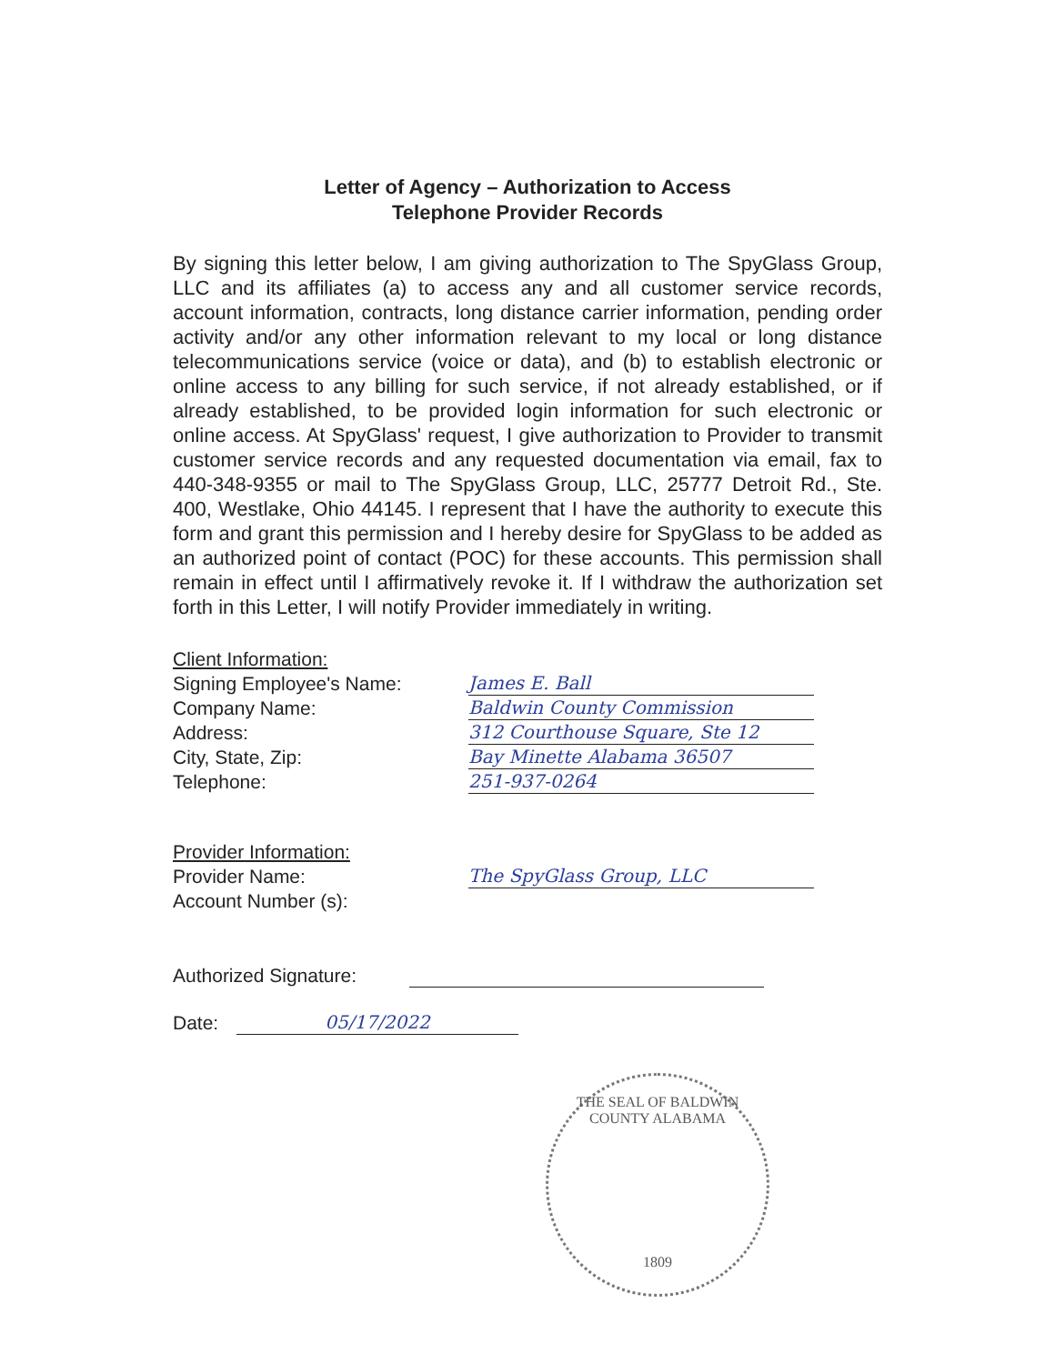Letter of Agency – Authorization to Access
Telephone Provider Records
By signing this letter below, I am giving authorization to The SpyGlass Group, LLC and its affiliates (a) to access any and all customer service records, account information, contracts, long distance carrier information, pending order activity and/or any other information relevant to my local or long distance telecommunications service (voice or data), and (b) to establish electronic or online access to any billing for such service, if not already established, or if already established, to be provided login information for such electronic or online access. At SpyGlass' request, I give authorization to Provider to transmit customer service records and any requested documentation via email, fax to 440-348-9355 or mail to The SpyGlass Group, LLC, 25777 Detroit Rd., Ste. 400, Westlake, Ohio 44145. I represent that I have the authority to execute this form and grant this permission and I hereby desire for SpyGlass to be added as an authorized point of contact (POC) for these accounts. This permission shall remain in effect until I affirmatively revoke it. If I withdraw the authorization set forth in this Letter, I will notify Provider immediately in writing.
Client Information:
Signing Employee's Name:
James E. Ball
Company Name:
Baldwin County Commission
Address:
312 Courthouse Square, Ste 12
City, State, Zip:
Bay Minette Alabama 36507
Telephone:
251-937-0264
Provider Information:
Provider Name:
The SpyGlass Group, LLC
Account Number (s):
Authorized Signature:
Date:
05/17/2022
THE SEAL OF BALDWIN COUNTY ALABAMA
1809